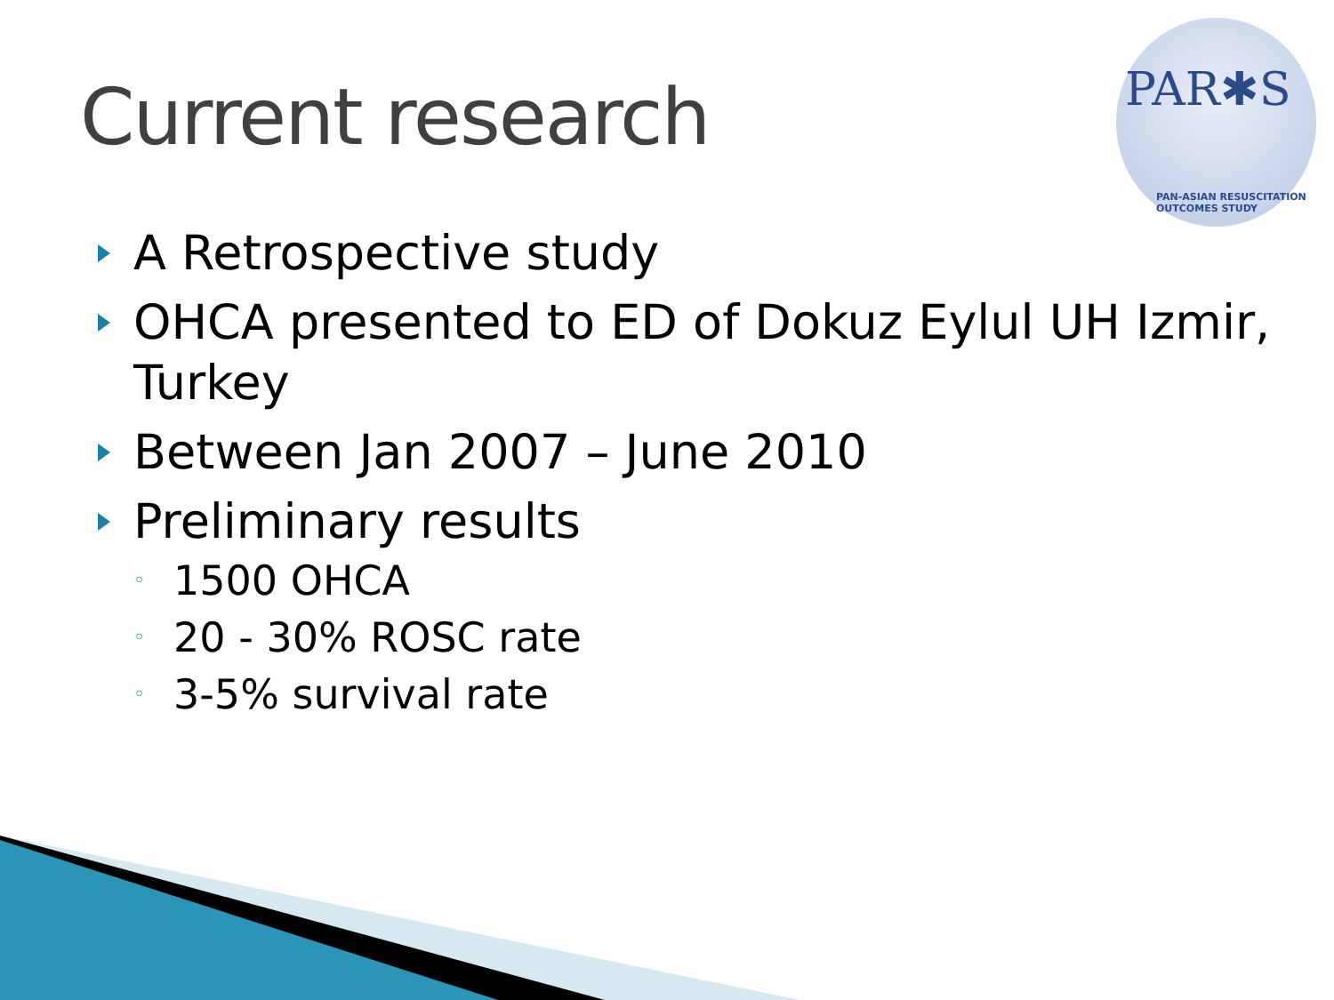Current research
PAR✱S
PAN-ASIAN RESUSCITATION OUTCOMES STUDY
A Retrospective study
OHCA presented to ED of Dokuz Eylul UH Izmir, Turkey
Between Jan 2007 – June 2010
Preliminary results
◦ 1500 OHCA
◦ 20 - 30% ROSC rate
◦ 3-5% survival rate